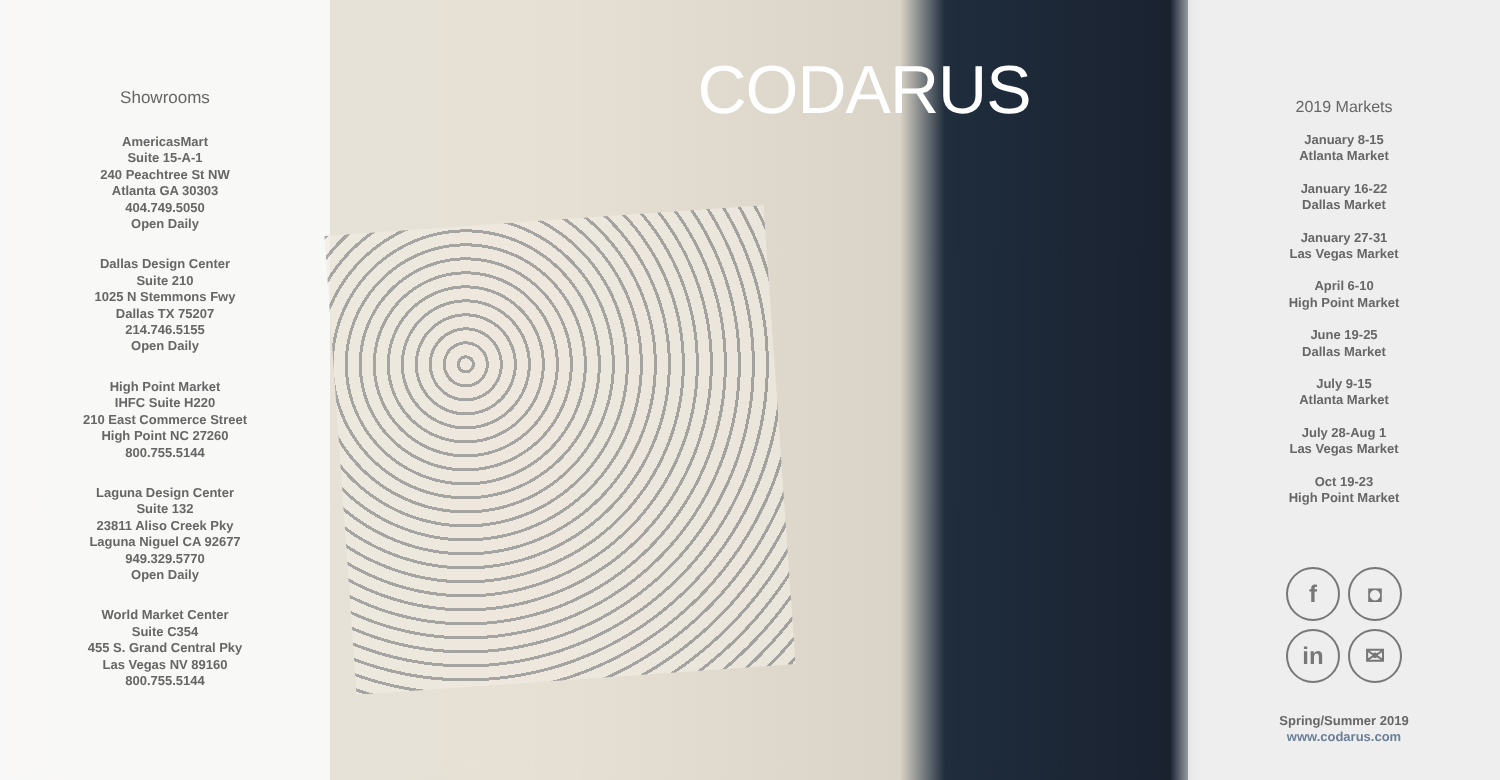Showrooms
AmericasMart
Suite 15-A-1
240 Peachtree St NW
Atlanta GA 30303
404.749.5050
Open Daily
Dallas Design Center
Suite 210
1025 N Stemmons Fwy
Dallas TX 75207
214.746.5155
Open Daily
High Point Market
IHFC Suite H220
210 East Commerce Street
High Point NC 27260
800.755.5144
Laguna Design Center
Suite 132
23811 Aliso Creek Pky
Laguna Niguel CA 92677
949.329.5770
Open Daily
World Market Center
Suite C354
455 S. Grand Central Pky
Las Vegas NV 89160
800.755.5144
CODARUS
2019 Markets
January 8-15
Atlanta Market
January 16-22
Dallas Market
January 27-31
Las Vegas Market
April 6-10
High Point Market
June 19-25
Dallas Market
July 9-15
Atlanta Market
July 28-Aug 1
Las Vegas Market
Oct 19-23
High Point Market
f ◘ in ✉
Spring/Summer 2019
www.codarus.com